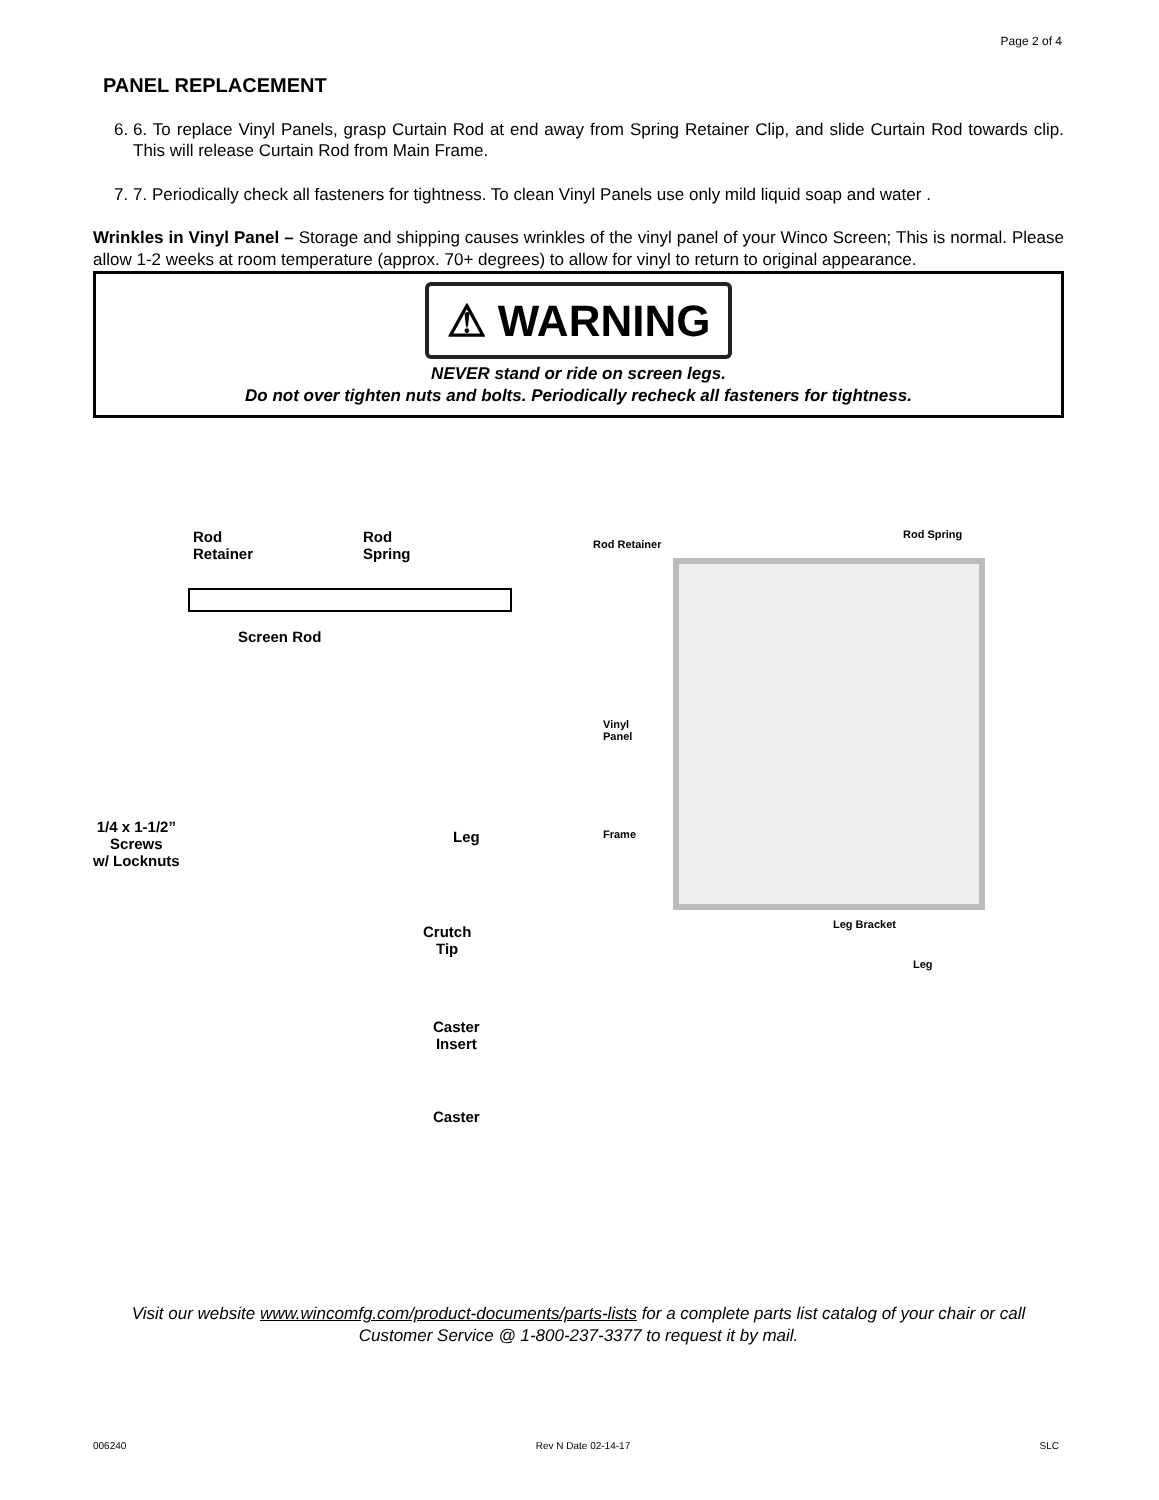Page 2 of 4
PANEL REPLACEMENT
6. 6. To replace Vinyl Panels, grasp Curtain Rod at end away from Spring Retainer Clip, and slide Curtain Rod towards clip. This will release Curtain Rod from Main Frame.
7. 7. Periodically check all fasteners for tightness. To clean Vinyl Panels use only mild liquid soap and water .
Wrinkles in Vinyl Panel – Storage and shipping causes wrinkles of the vinyl panel of your Winco Screen; This is normal. Please allow 1-2 weeks at room temperature (approx. 70+ degrees) to allow for vinyl to return to original appearance.
⚠ WARNING
NEVER stand or ride on screen legs.
Do not over tighten nuts and bolts. Periodically recheck all fasteners for tightness.
Rod
Retainer
Rod
Spring
Screen Rod
1/4 x 1-1/2”
Screws
w/ Locknuts
Leg
Crutch
Tip
Caster
Insert
Caster
Rod Retainer
Rod Spring
Vinyl
Panel
Frame
Leg Bracket
Leg
Visit our website www.wincomfg.com/product-documents/parts-lists for a complete parts list catalog of your chair or call Customer Service @ 1-800-237-3377 to request it by mail.
006240 Rev N Date 02-14-17 SLC